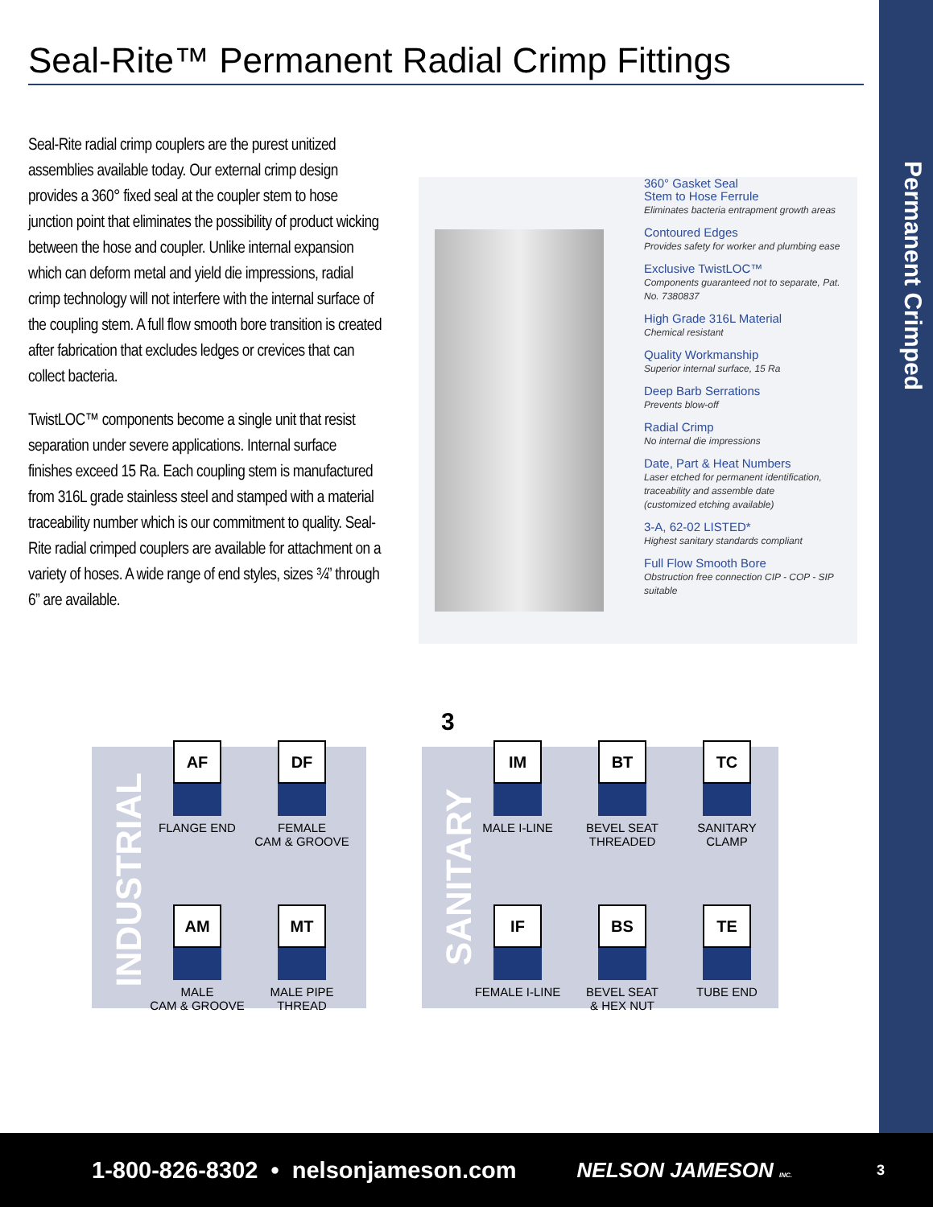Seal-Rite™ Permanent Radial Crimp Fittings
Permanent Crimped
Seal-Rite radial crimp couplers are the purest unitized assemblies available today. Our external crimp design provides a 360° fixed seal at the coupler stem to hose junction point that eliminates the possibility of product wicking between the hose and coupler. Unlike internal expansion which can deform metal and yield die impressions, radial crimp technology will not interfere with the internal surface of the coupling stem. A full flow smooth bore transition is created after fabrication that excludes ledges or crevices that can collect bacteria.
TwistLOC™ components become a single unit that resist separation under severe applications. Internal surface finishes exceed 15 Ra. Each coupling stem is manufactured from 316L grade stainless steel and stamped with a material traceability number which is our commitment to quality. Seal-Rite radial crimped couplers are available for attachment on a variety of hoses. A wide range of end styles, sizes ¾” through 6” are available.
360° Gasket Seal
Stem to Hose Ferrule
Eliminates bacteria entrapment growth areas
Contoured Edges
Provides safety for worker and plumbing ease
Exclusive TwistLOC™
Components guaranteed not to separate, Pat. No. 7380837
High Grade 316L Material
Chemical resistant
Quality Workmanship
Superior internal surface, 15 Ra
Deep Barb Serrations
Prevents blow-off
Radial Crimp
No internal die impressions
Date, Part & Heat Numbers
Laser etched for permanent identification, traceability and assemble date
(customized etching available)
3-A, 62-02 LISTED*
Highest sanitary standards compliant
Full Flow Smooth Bore
Obstruction free connection CIP - COP - SIP suitable
INDUSTRIAL
SANITARY
3
AF
FLANGE END
DF
FEMALE
CAM & GROOVE
AM
MALE
CAM & GROOVE
MT
MALE PIPE
THREAD
IM
MALE I-LINE
BT
BEVEL SEAT
THREADED
TC
SANITARY
CLAMP
IF
FEMALE I-LINE
BS
BEVEL SEAT
& HEX NUT
TE
TUBE END
1-800-826-8302 • nelsonjameson.com NELSON JAMESON INC. 3